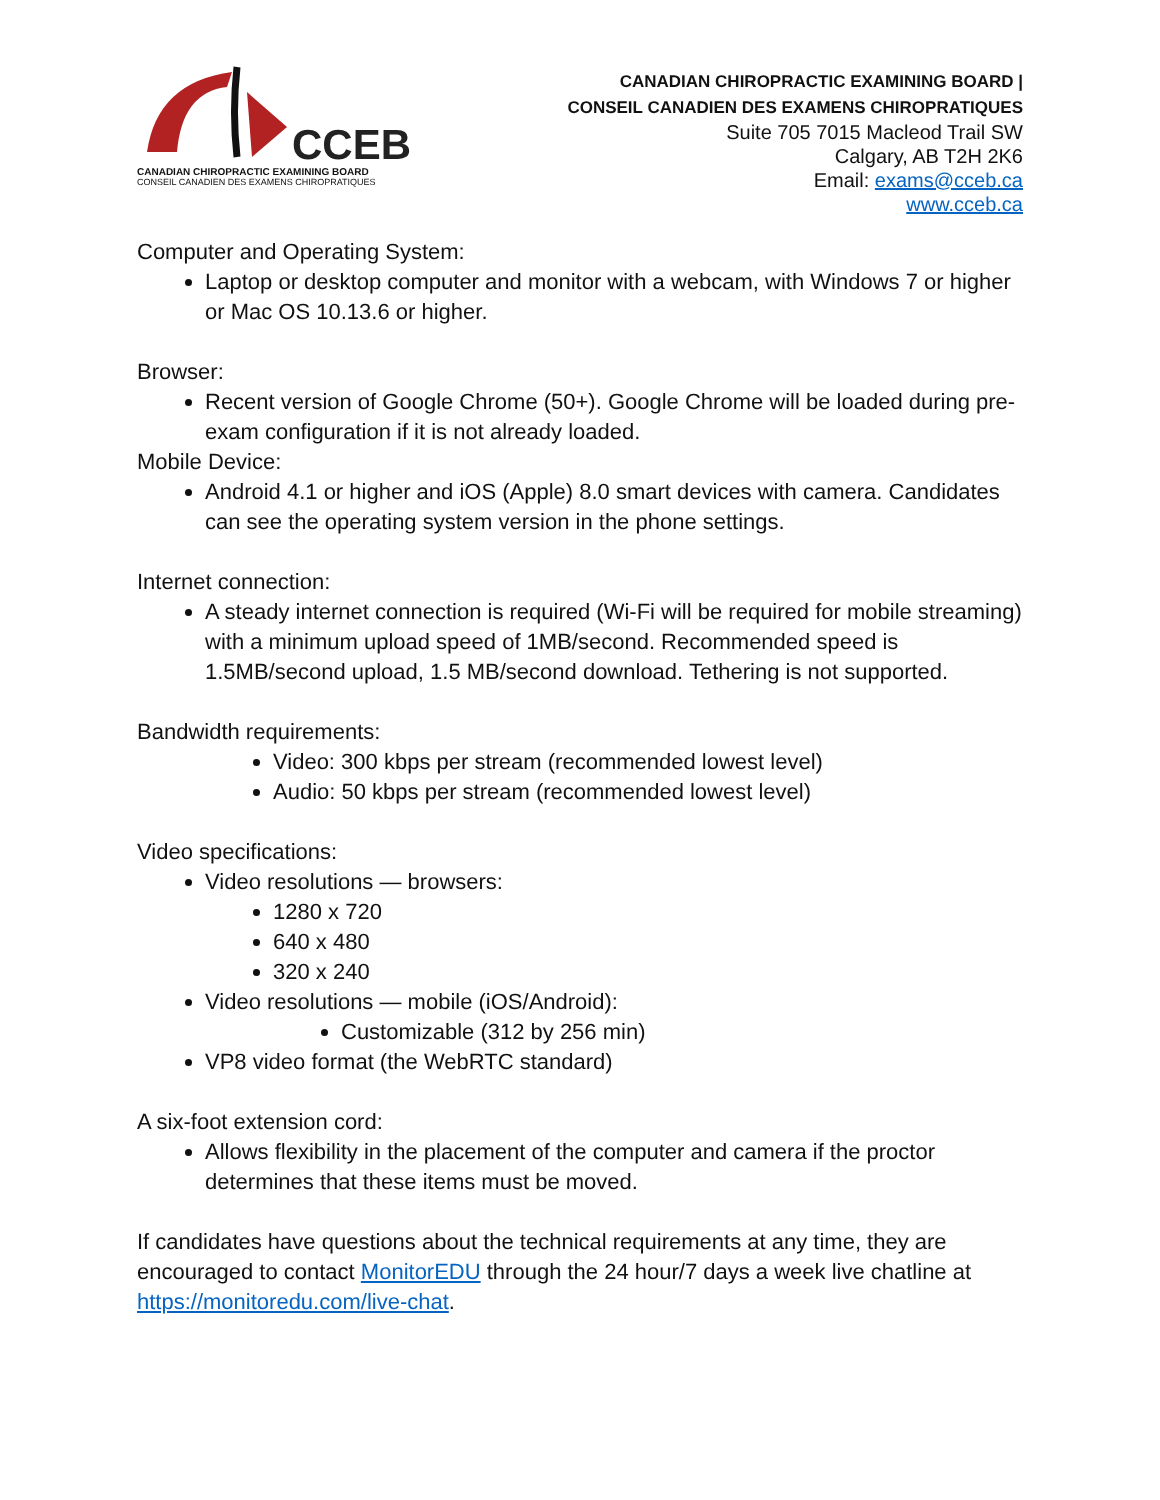CCEB
CANADIAN CHIROPRACTIC EXAMINING BOARD
CONSEIL CANADIEN DES EXAMENS CHIROPRATIQUES
CANADIAN CHIROPRACTIC EXAMINING BOARD |
CONSEIL CANADIEN DES EXAMENS CHIROPRATIQUES
Suite 705 7015 Macleod Trail SW
Calgary, AB T2H 2K6
Email: exams@cceb.ca
www.cceb.ca
Computer and Operating System:
Laptop or desktop computer and monitor with a webcam, with Windows 7 or higher or Mac OS 10.13.6 or higher.
Browser:
Recent version of Google Chrome (50+). Google Chrome will be loaded during pre-exam configuration if it is not already loaded.
Mobile Device:
Android 4.1 or higher and iOS (Apple) 8.0 smart devices with camera. Candidates can see the operating system version in the phone settings.
Internet connection:
A steady internet connection is required (Wi-Fi will be required for mobile streaming) with a minimum upload speed of 1MB/second. Recommended speed is 1.5MB/second upload, 1.5 MB/second download. Tethering is not supported.
Bandwidth requirements:
Video: 300 kbps per stream (recommended lowest level)
Audio: 50 kbps per stream (recommended lowest level)
Video specifications:
Video resolutions — browsers:
1280 x 720
640 x 480
320 x 240
Video resolutions — mobile (iOS/Android):
Customizable (312 by 256 min)
VP8 video format (the WebRTC standard)
A six-foot extension cord:
Allows flexibility in the placement of the computer and camera if the proctor determines that these items must be moved.
If candidates have questions about the technical requirements at any time, they are encouraged to contact MonitorEDU through the 24 hour/7 days a week live chatline at https://monitoredu.com/live-chat.